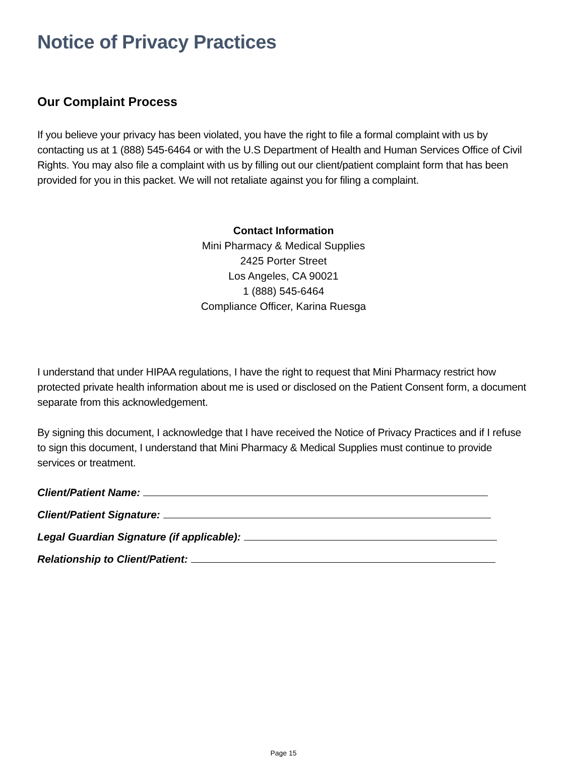Notice of Privacy Practices
Our Complaint Process
If you believe your privacy has been violated, you have the right to file a formal complaint with us by contacting us at 1 (888) 545-6464 or with the U.S Department of Health and Human Services Office of Civil Rights. You may also file a complaint with us by filling out our client/patient complaint form that has been provided for you in this packet. We will not retaliate against you for filing a complaint.
Contact Information
Mini Pharmacy & Medical Supplies
2425 Porter Street
Los Angeles, CA 90021
1 (888) 545-6464
Compliance Officer, Karina Ruesga
I understand that under HIPAA regulations, I have the right to request that Mini Pharmacy restrict how protected private health information about me is used or disclosed on the Patient Consent form, a document separate from this acknowledgement.
By signing this document, I acknowledge that I have received the Notice of Privacy Practices and if I refuse to sign this document, I understand that Mini Pharmacy & Medical Supplies must continue to provide services or treatment.
Client/Patient Name:
Client/Patient Signature:
Legal Guardian Signature (if applicable):
Relationship to Client/Patient:
Page 15